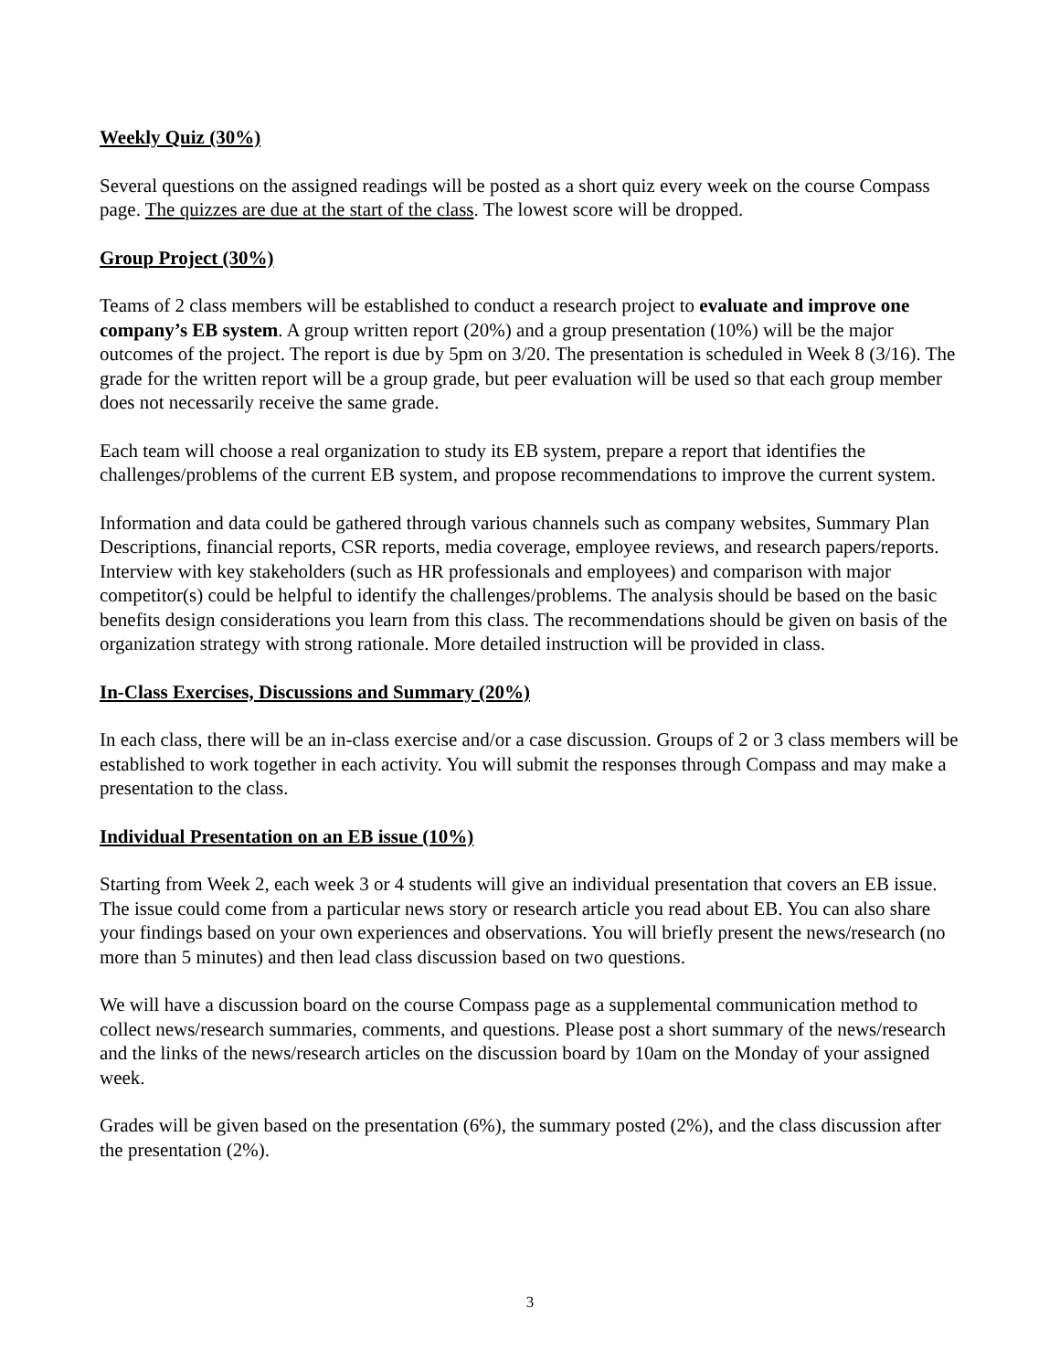Weekly Quiz (30%)
Several questions on the assigned readings will be posted as a short quiz every week on the course Compass page. The quizzes are due at the start of the class. The lowest score will be dropped.
Group Project (30%)
Teams of 2 class members will be established to conduct a research project to evaluate and improve one company’s EB system. A group written report (20%) and a group presentation (10%) will be the major outcomes of the project. The report is due by 5pm on 3/20. The presentation is scheduled in Week 8 (3/16). The grade for the written report will be a group grade, but peer evaluation will be used so that each group member does not necessarily receive the same grade.
Each team will choose a real organization to study its EB system, prepare a report that identifies the challenges/problems of the current EB system, and propose recommendations to improve the current system.
Information and data could be gathered through various channels such as company websites, Summary Plan Descriptions, financial reports, CSR reports, media coverage, employee reviews, and research papers/reports. Interview with key stakeholders (such as HR professionals and employees) and comparison with major competitor(s) could be helpful to identify the challenges/problems. The analysis should be based on the basic benefits design considerations you learn from this class. The recommendations should be given on basis of the organization strategy with strong rationale. More detailed instruction will be provided in class.
In-Class Exercises, Discussions and Summary (20%)
In each class, there will be an in-class exercise and/or a case discussion. Groups of 2 or 3 class members will be established to work together in each activity. You will submit the responses through Compass and may make a presentation to the class.
Individual Presentation on an EB issue (10%)
Starting from Week 2, each week 3 or 4 students will give an individual presentation that covers an EB issue. The issue could come from a particular news story or research article you read about EB. You can also share your findings based on your own experiences and observations. You will briefly present the news/research (no more than 5 minutes) and then lead class discussion based on two questions.
We will have a discussion board on the course Compass page as a supplemental communication method to collect news/research summaries, comments, and questions. Please post a short summary of the news/research and the links of the news/research articles on the discussion board by 10am on the Monday of your assigned week.
Grades will be given based on the presentation (6%), the summary posted (2%), and the class discussion after the presentation (2%).
3